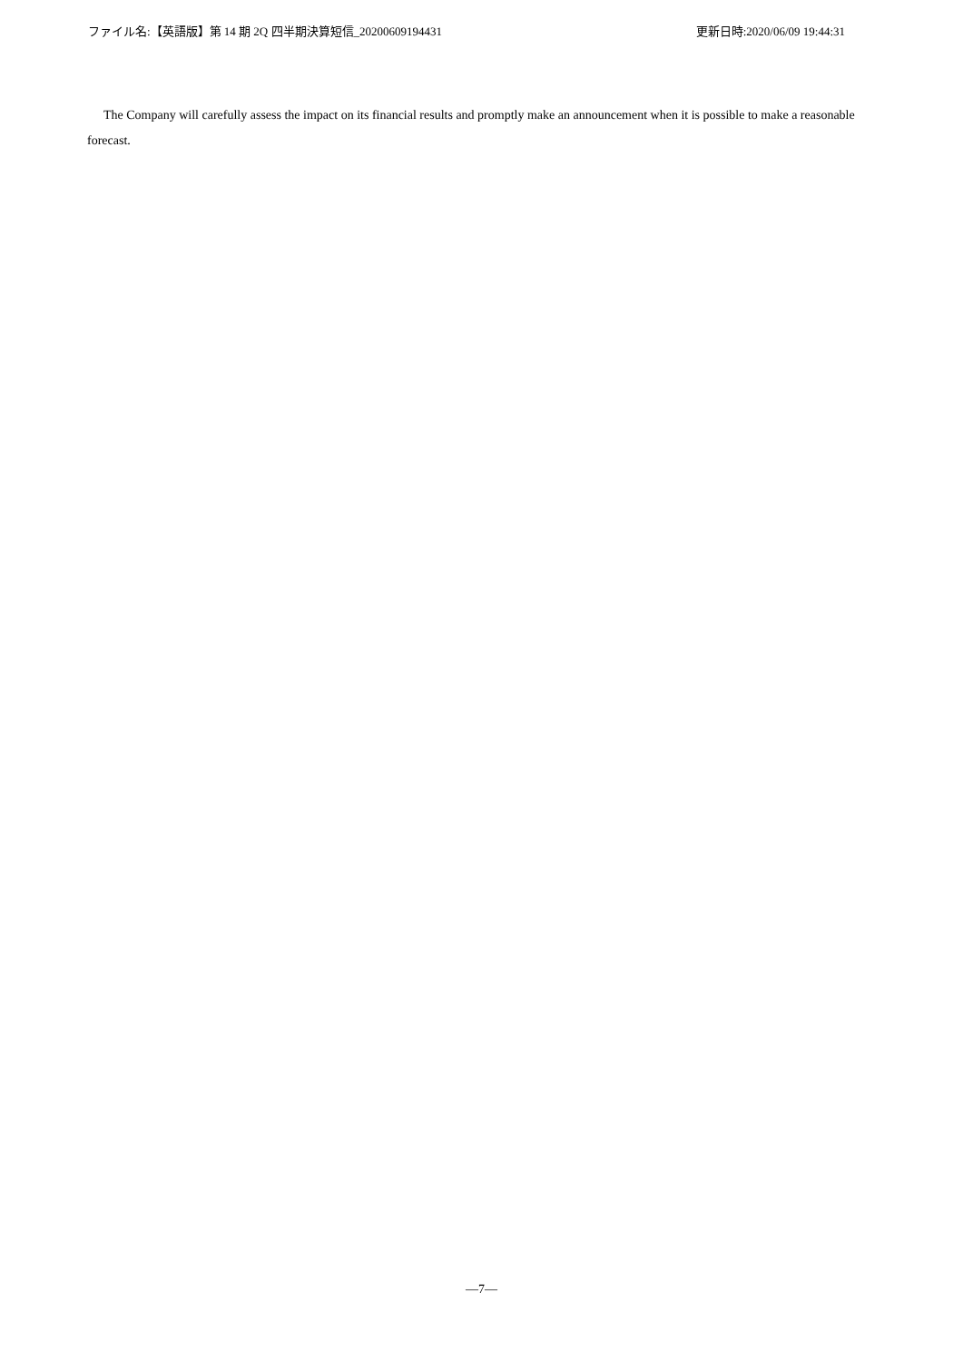ファイル名:【英語版】第 14 期 2Q 四半期決算短信_20200609194431 更新日時:2020/06/09 19:44:31
The Company will carefully assess the impact on its financial results and promptly make an announcement when it is possible to make a reasonable forecast.
—7—